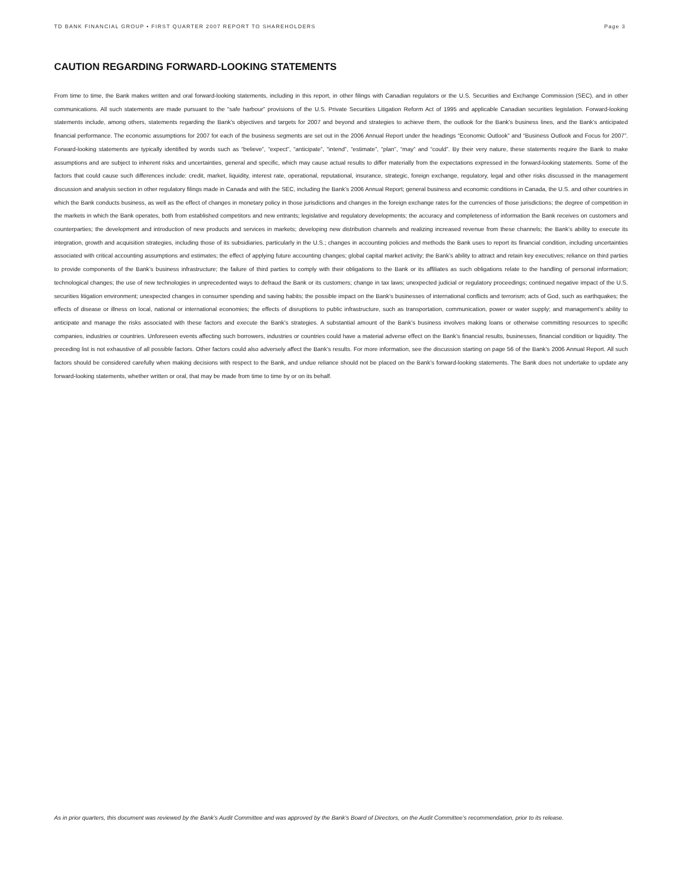TD BANK FINANCIAL GROUP • FIRST QUARTER 2007 REPORT TO SHAREHOLDERS Page 3
CAUTION REGARDING FORWARD-LOOKING STATEMENTS
From time to time, the Bank makes written and oral forward-looking statements, including in this report, in other filings with Canadian regulators or the U.S. Securities and Exchange Commission (SEC), and in other communications. All such statements are made pursuant to the “safe harbour” provisions of the U.S. Private Securities Litigation Reform Act of 1995 and applicable Canadian securities legislation. Forward-looking statements include, among others, statements regarding the Bank’s objectives and targets for 2007 and beyond and strategies to achieve them, the outlook for the Bank’s business lines, and the Bank’s anticipated financial performance. The economic assumptions for 2007 for each of the business segments are set out in the 2006 Annual Report under the headings “Economic Outlook” and “Business Outlook and Focus for 2007”. Forward-looking statements are typically identified by words such as “believe”, “expect”, “anticipate”, “intend”, “estimate”, “plan”, “may” and “could”. By their very nature, these statements require the Bank to make assumptions and are subject to inherent risks and uncertainties, general and specific, which may cause actual results to differ materially from the expectations expressed in the forward-looking statements. Some of the factors that could cause such differences include: credit, market, liquidity, interest rate, operational, reputational, insurance, strategic, foreign exchange, regulatory, legal and other risks discussed in the management discussion and analysis section in other regulatory filings made in Canada and with the SEC, including the Bank’s 2006 Annual Report; general business and economic conditions in Canada, the U.S. and other countries in which the Bank conducts business, as well as the effect of changes in monetary policy in those jurisdictions and changes in the foreign exchange rates for the currencies of those jurisdictions; the degree of competition in the markets in which the Bank operates, both from established competitors and new entrants; legislative and regulatory developments; the accuracy and completeness of information the Bank receives on customers and counterparties; the development and introduction of new products and services in markets; developing new distribution channels and realizing increased revenue from these channels; the Bank’s ability to execute its integration, growth and acquisition strategies, including those of its subsidiaries, particularly in the U.S.; changes in accounting policies and methods the Bank uses to report its financial condition, including uncertainties associated with critical accounting assumptions and estimates; the effect of applying future accounting changes; global capital market activity; the Bank’s ability to attract and retain key executives; reliance on third parties to provide components of the Bank’s business infrastructure; the failure of third parties to comply with their obligations to the Bank or its affiliates as such obligations relate to the handling of personal information; technological changes; the use of new technologies in unprecedented ways to defraud the Bank or its customers; change in tax laws; unexpected judicial or regulatory proceedings; continued negative impact of the U.S. securities litigation environment; unexpected changes in consumer spending and saving habits; the possible impact on the Bank's businesses of international conflicts and terrorism; acts of God, such as earthquakes; the effects of disease or illness on local, national or international economies; the effects of disruptions to public infrastructure, such as transportation, communication, power or water supply; and management’s ability to anticipate and manage the risks associated with these factors and execute the Bank’s strategies. A substantial amount of the Bank’s business involves making loans or otherwise committing resources to specific companies, industries or countries. Unforeseen events affecting such borrowers, industries or countries could have a material adverse effect on the Bank’s financial results, businesses, financial condition or liquidity. The preceding list is not exhaustive of all possible factors. Other factors could also adversely affect the Bank’s results. For more information, see the discussion starting on page 56 of the Bank’s 2006 Annual Report. All such factors should be considered carefully when making decisions with respect to the Bank, and undue reliance should not be placed on the Bank’s forward-looking statements. The Bank does not undertake to update any forward-looking statements, whether written or oral, that may be made from time to time by or on its behalf.
As in prior quarters, this document was reviewed by the Bank’s Audit Committee and was approved by the Bank’s Board of Directors, on the Audit Committee’s recommendation, prior to its release.